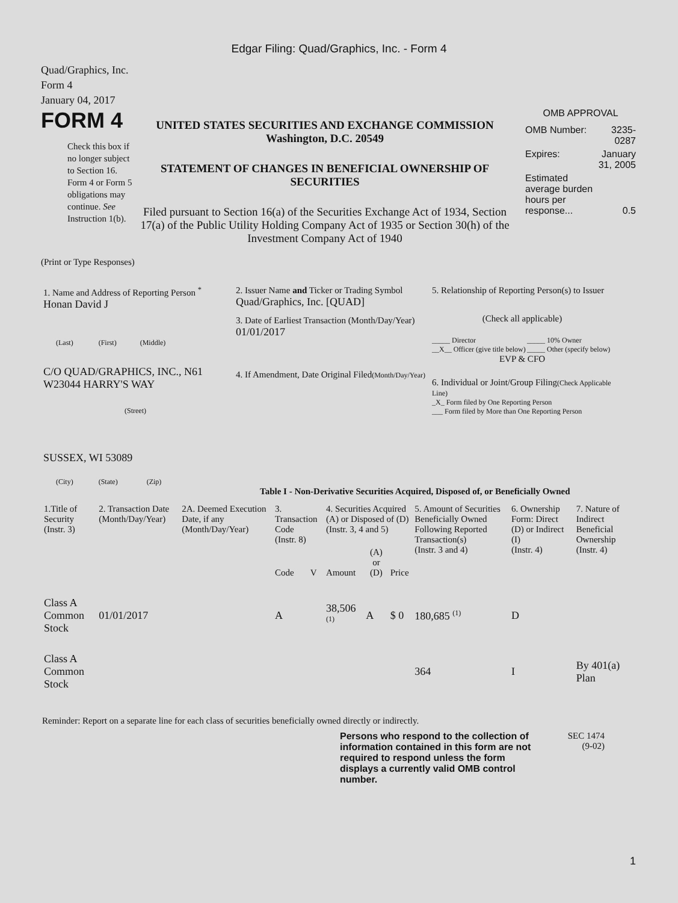Edgar Filing: Quad/Graphics, Inc. - Form 4
Quad/Graphics, Inc.
Form 4
January 04, 2017
FORM 4
Check this box if no longer subject to Section 16. Form 4 or Form 5 obligations may continue. See Instruction 1(b).
UNITED STATES SECURITIES AND EXCHANGE COMMISSION
Washington, D.C. 20549
STATEMENT OF CHANGES IN BENEFICIAL OWNERSHIP OF SECURITIES
Filed pursuant to Section 16(a) of the Securities Exchange Act of 1934, Section 17(a) of the Public Utility Holding Company Act of 1935 or Section 30(h) of the Investment Company Act of 1940
OMB APPROVAL
| OMB Number: | 3235-0287 |
| Expires: | January 31, 2005 |
| Estimated average burden hours per response... | 0.5 |
(Print or Type Responses)
1. Name and Address of Reporting Person <sup>*</sup>
Honan David J
(Last) (First) (Middle)
C/O QUAD/GRAPHICS, INC., N61 W23044 HARRY'S WAY
(Street)
SUSSEX, WI 53089
(City) (State) (Zip)
2. Issuer Name and Ticker or Trading Symbol
Quad/Graphics, Inc. [QUAD]
3. Date of Earliest Transaction (Month/Day/Year)
01/01/2017
4. If Amendment, Date Original Filed(Month/Day/Year)
5. Relationship of Reporting Person(s) to Issuer
(Check all applicable)
_____ Director
__X__ Officer (give title below)
_____ 10% Owner
_____ Other (specify below)
EVP & CFO
6. Individual or Joint/Group Filing(Check Applicable Line)
_X_ Form filed by One Reporting Person
___ Form filed by More than One Reporting Person
Table I - Non-Derivative Securities Acquired, Disposed of, or Beneficially Owned
| 1.Title of Security (Instr. 3) | 2. Transaction Date (Month/Day/Year) | 2A. Deemed Execution Date, if any (Month/Day/Year) | 3. Transaction Code (Instr. 8) | | 4. Securities Acquired (A) or Disposed of (D) (Instr. 3, 4 and 5) | | | 5. Amount of Securities Beneficially Owned Following Reported Transaction(s) (Instr. 3 and 4) | 6. Ownership Form: Direct (D) or Indirect (I) (Instr. 4) | 7. Nature of Indirect Beneficial Ownership (Instr. 4) |
| --- | --- | --- | --- | --- | --- | --- | --- | --- | --- | --- |
| | | | Code | V | Amount | (A) or (D) | Price | | | |
| Class A Common Stock | 01/01/2017 | | A | | 38,506 <sup>(1)</sup> | A | $ 0 | 180,685 <sup>(1)</sup> | D | |
| Class A Common Stock | | | | | | | | 364 | I | By 401(a) Plan |
Reminder: Report on a separate line for each class of securities beneficially owned directly or indirectly.
Persons who respond to the collection of information contained in this form are not required to respond unless the form displays a currently valid OMB control number.
SEC 1474
(9-02)
1